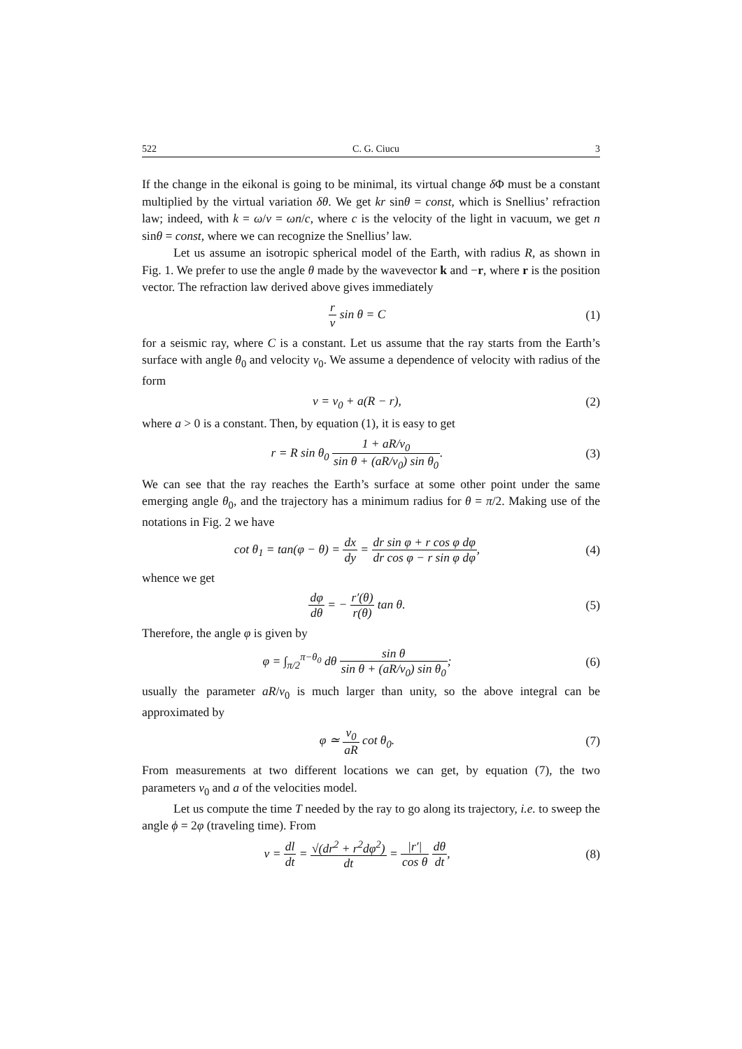522 C. G. Ciucu 3
If the change in the eikonal is going to be minimal, its virtual change δ Φ must be a constant multiplied by the virtual variation δθ. We get kr sinθ = const, which is Snellius’ refraction law; indeed, with k = ω/v = ωn/c, where c is the velocity of the light in vacuum, we get n sinθ = const, where we can recognize the Snellius’ law.
Let us assume an isotropic spherical model of the Earth, with radius R, as shown in Fig. 1. We prefer to use the angle θ made by the wavevector k and −r, where r is the position vector. The refraction law derived above gives immediately
r v sin θ = C (1)
for a seismic ray, where C is a constant. Let us assume that the ray starts from the Earth’s surface with angle θ<sub>0</sub> and velocity v<sub>0</sub>. We assume a dependence of velocity with radius of the form
v = v<sub>0</sub> + a(R − r), (2)
where a > 0 is a constant. Then, by equation (1), it is easy to get
r = R sin θ<sub>0</sub> 1 + aR/v<sub>0</sub> sin θ + (aR/v<sub>0</sub>) sin θ<sub>0</sub>.
(3)
We can see that the ray reaches the Earth’s surface at some other point under the same emerging angle θ<sub>0</sub>, and the trajectory has a minimum radius for θ = π/2. Making use of the notations in Fig. 2 we have
cot θ<sub>1</sub> = tan(φ − θ) = dx dy = dr sin φ + r cos φ dφ dr cos φ − r sin φ dφ,
(4)
whence we get
dφ dθ = − r′(θ) r(θ) tan θ. (5)
Therefore, the angle φ is given by
φ = ∫<sub>π/2</sub><sup>π−θ<sub>0</sub></sup> dθ sin θ sin θ + (aR/v<sub>0</sub>) sin θ<sub>0</sub>;
(6)
usually the parameter aR/v<sub>0</sub> is much larger than unity, so the above integral can be approximated by
φ ≃ v<sub>0</sub> aR cot θ<sub>0</sub>. (7)
From measurements at two different locations we can get, by equation (7), the two parameters v<sub>0</sub> and a of the velocities model.
Let us compute the time T needed by the ray to go along its trajectory, i.e. to sweep the angle ϕ = 2φ (traveling time). From
v = dl dt = √(dr<sup>2</sup> + r<sup>2</sup>dφ<sup>2</sup>) dt = |r′| cos θ dθ dt,
(8)